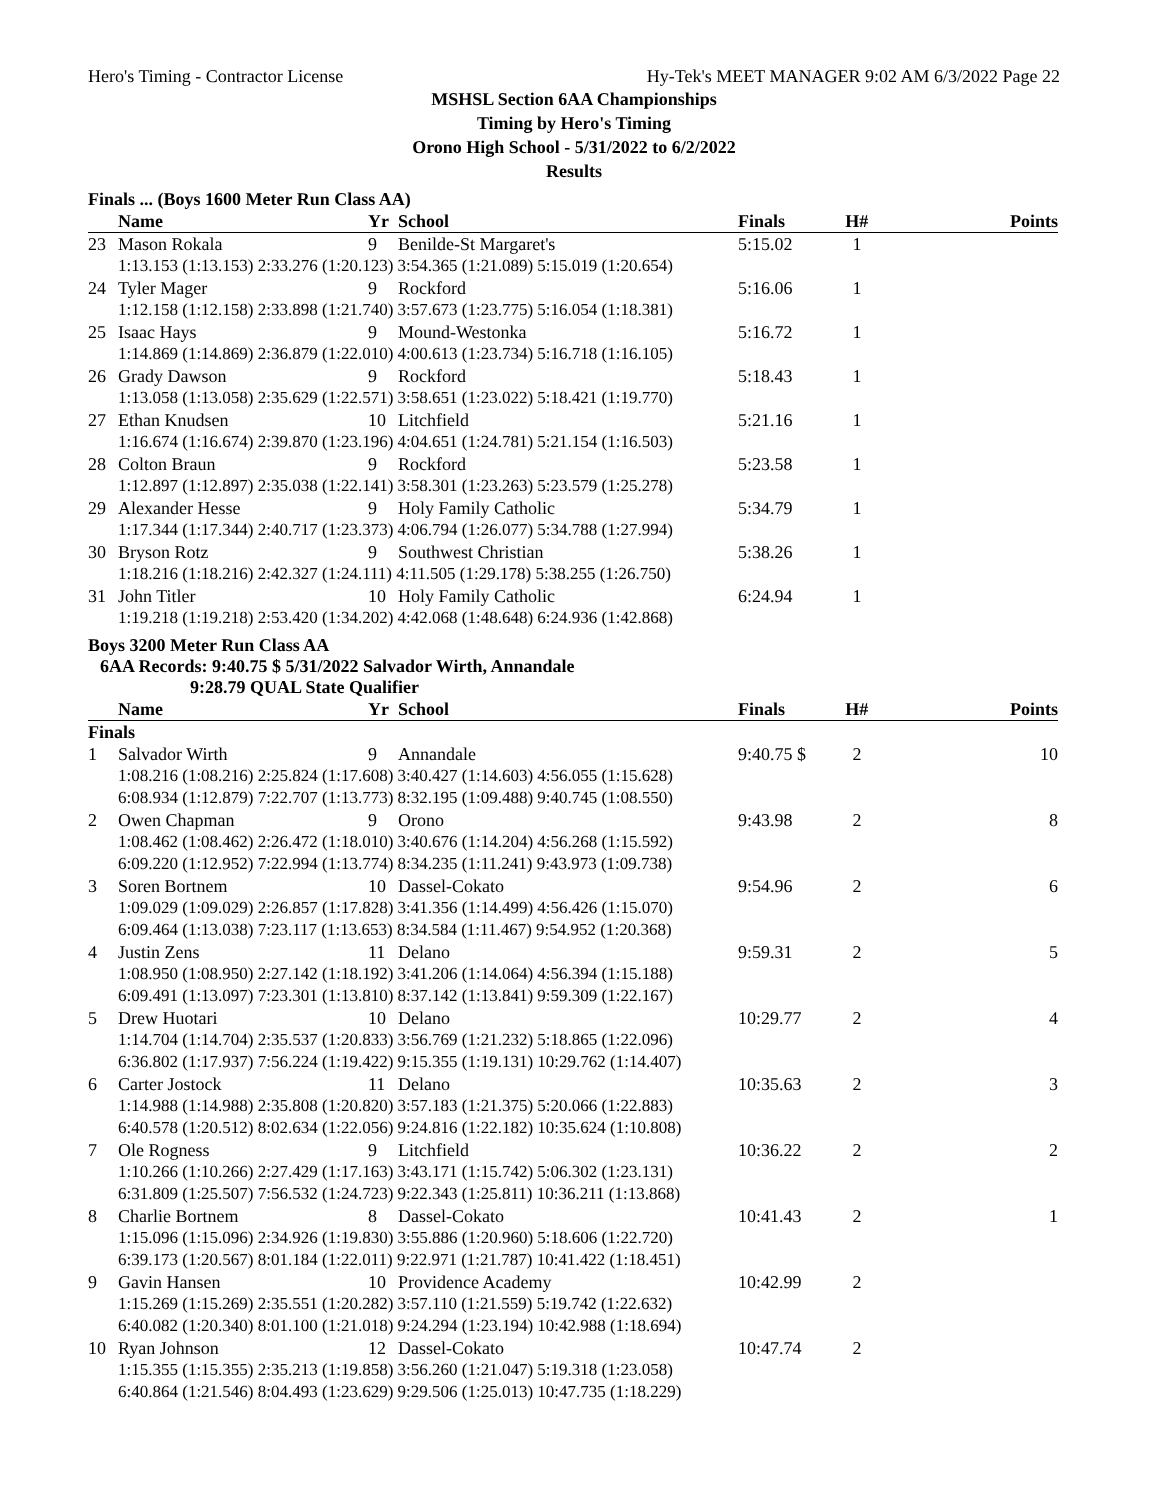Hero's Timing - Contractor License Hy-Tek's MEET MANAGER 9:02 AM 6/3/2022 Page 22
MSHSL Section 6AA Championships
Timing by Hero's Timing
Orono High School - 5/31/2022 to 6/2/2022
Results
Finals ... (Boys 1600 Meter Run Class AA)
| | Name | Yr | School | Finals | H# | Points |
| --- | --- | --- | --- | --- | --- | --- |
| 23 | Mason Rokala | 9 | Benilde-St Margaret's | 5:15.02 | 1 | |
| | 1:13.153 (1:13.153) 2:33.276 (1:20.123) 3:54.365 (1:21.089) 5:15.019 (1:20.654) | | | | | |
| 24 | Tyler Mager | 9 | Rockford | 5:16.06 | 1 | |
| | 1:12.158 (1:12.158) 2:33.898 (1:21.740) 3:57.673 (1:23.775) 5:16.054 (1:18.381) | | | | | |
| 25 | Isaac Hays | 9 | Mound-Westonka | 5:16.72 | 1 | |
| | 1:14.869 (1:14.869) 2:36.879 (1:22.010) 4:00.613 (1:23.734) 5:16.718 (1:16.105) | | | | | |
| 26 | Grady Dawson | 9 | Rockford | 5:18.43 | 1 | |
| | 1:13.058 (1:13.058) 2:35.629 (1:22.571) 3:58.651 (1:23.022) 5:18.421 (1:19.770) | | | | | |
| 27 | Ethan Knudsen | 10 | Litchfield | 5:21.16 | 1 | |
| | 1:16.674 (1:16.674) 2:39.870 (1:23.196) 4:04.651 (1:24.781) 5:21.154 (1:16.503) | | | | | |
| 28 | Colton Braun | 9 | Rockford | 5:23.58 | 1 | |
| | 1:12.897 (1:12.897) 2:35.038 (1:22.141) 3:58.301 (1:23.263) 5:23.579 (1:25.278) | | | | | |
| 29 | Alexander Hesse | 9 | Holy Family Catholic | 5:34.79 | 1 | |
| | 1:17.344 (1:17.344) 2:40.717 (1:23.373) 4:06.794 (1:26.077) 5:34.788 (1:27.994) | | | | | |
| 30 | Bryson Rotz | 9 | Southwest Christian | 5:38.26 | 1 | |
| | 1:18.216 (1:18.216) 2:42.327 (1:24.111) 4:11.505 (1:29.178) 5:38.255 (1:26.750) | | | | | |
| 31 | John Titler | 10 | Holy Family Catholic | 6:24.94 | 1 | |
| | 1:19.218 (1:19.218) 2:53.420 (1:34.202) 4:42.068 (1:48.648) 6:24.936 (1:42.868) | | | | | |
Boys 3200 Meter Run Class AA
6AA Records: 9:40.75 $ 5/31/2022 Salvador Wirth, Annandale
9:28.79 QUAL State Qualifier
| | Name | Yr | School | Finals | H# | Points |
| --- | --- | --- | --- | --- | --- | --- |
| Finals | | | | | | |
| 1 | Salvador Wirth | 9 | Annandale | 9:40.75 $ | 2 | 10 |
| | 1:08.216 (1:08.216) 2:25.824 (1:17.608) 3:40.427 (1:14.603) 4:56.055 (1:15.628) 6:08.934 (1:12.879) 7:22.707 (1:13.773) 8:32.195 (1:09.488) 9:40.745 (1:08.550) | | | | | |
| 2 | Owen Chapman | 9 | Orono | 9:43.98 | 2 | 8 |
| | 1:08.462 (1:08.462) 2:26.472 (1:18.010) 3:40.676 (1:14.204) 4:56.268 (1:15.592) 6:09.220 (1:12.952) 7:22.994 (1:13.774) 8:34.235 (1:11.241) 9:43.973 (1:09.738) | | | | | |
| 3 | Soren Bortnem | 10 | Dassel-Cokato | 9:54.96 | 2 | 6 |
| | 1:09.029 (1:09.029) 2:26.857 (1:17.828) 3:41.356 (1:14.499) 4:56.426 (1:15.070) 6:09.464 (1:13.038) 7:23.117 (1:13.653) 8:34.584 (1:11.467) 9:54.952 (1:20.368) | | | | | |
| 4 | Justin Zens | 11 | Delano | 9:59.31 | 2 | 5 |
| | 1:08.950 (1:08.950) 2:27.142 (1:18.192) 3:41.206 (1:14.064) 4:56.394 (1:15.188) 6:09.491 (1:13.097) 7:23.301 (1:13.810) 8:37.142 (1:13.841) 9:59.309 (1:22.167) | | | | | |
| 5 | Drew Huotari | 10 | Delano | 10:29.77 | 2 | 4 |
| | 1:14.704 (1:14.704) 2:35.537 (1:20.833) 3:56.769 (1:21.232) 5:18.865 (1:22.096) 6:36.802 (1:17.937) 7:56.224 (1:19.422) 9:15.355 (1:19.131) 10:29.762 (1:14.407) | | | | | |
| 6 | Carter Jostock | 11 | Delano | 10:35.63 | 2 | 3 |
| | 1:14.988 (1:14.988) 2:35.808 (1:20.820) 3:57.183 (1:21.375) 5:20.066 (1:22.883) 6:40.578 (1:20.512) 8:02.634 (1:22.056) 9:24.816 (1:22.182) 10:35.624 (1:10.808) | | | | | |
| 7 | Ole Rogness | 9 | Litchfield | 10:36.22 | 2 | 2 |
| | 1:10.266 (1:10.266) 2:27.429 (1:17.163) 3:43.171 (1:15.742) 5:06.302 (1:23.131) 6:31.809 (1:25.507) 7:56.532 (1:24.723) 9:22.343 (1:25.811) 10:36.211 (1:13.868) | | | | | |
| 8 | Charlie Bortnem | 8 | Dassel-Cokato | 10:41.43 | 2 | 1 |
| | 1:15.096 (1:15.096) 2:34.926 (1:19.830) 3:55.886 (1:20.960) 5:18.606 (1:22.720) 6:39.173 (1:20.567) 8:01.184 (1:22.011) 9:22.971 (1:21.787) 10:41.422 (1:18.451) | | | | | |
| 9 | Gavin Hansen | 10 | Providence Academy | 10:42.99 | 2 | |
| | 1:15.269 (1:15.269) 2:35.551 (1:20.282) 3:57.110 (1:21.559) 5:19.742 (1:22.632) 6:40.082 (1:20.340) 8:01.100 (1:21.018) 9:24.294 (1:23.194) 10:42.988 (1:18.694) | | | | | |
| 10 | Ryan Johnson | 12 | Dassel-Cokato | 10:47.74 | 2 | |
| | 1:15.355 (1:15.355) 2:35.213 (1:19.858) 3:56.260 (1:21.047) 5:19.318 (1:23.058) 6:40.864 (1:21.546) 8:04.493 (1:23.629) 9:29.506 (1:25.013) 10:47.735 (1:18.229) | | | | | |